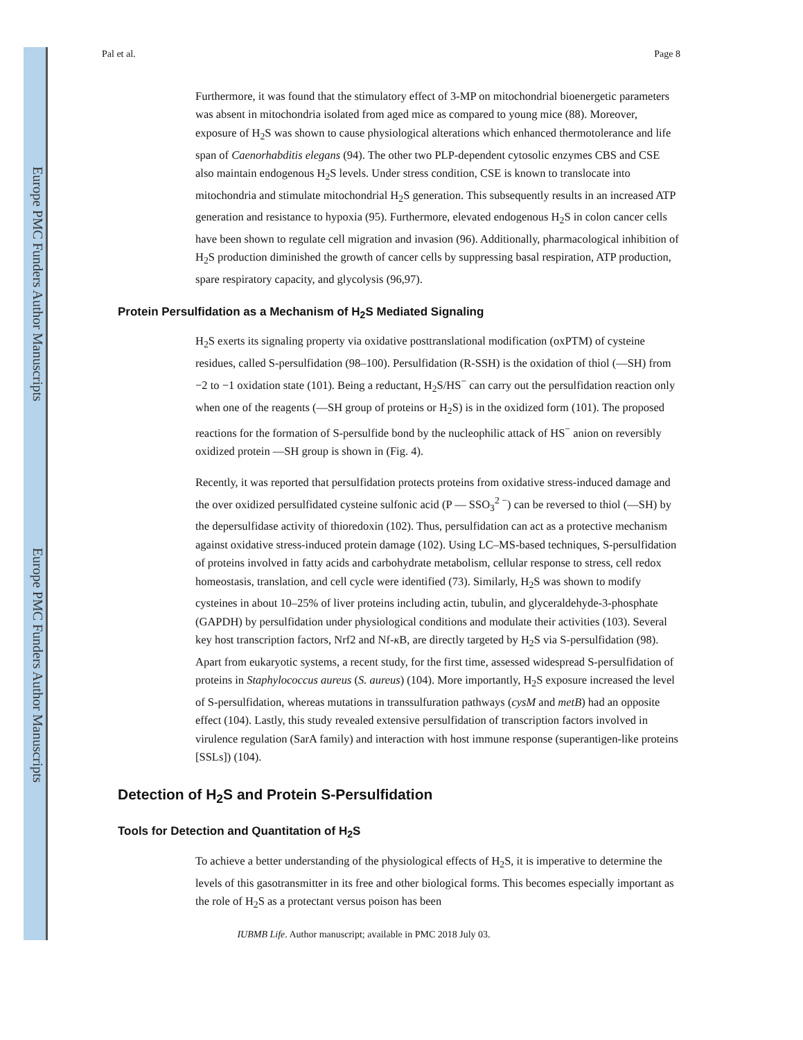Europe PMC Funders Author Manuscripts
Europe PMC Funders Author Manuscripts
Pal et al. Page 8
Furthermore, it was found that the stimulatory effect of 3-MP on mitochondrial bioenergetic parameters was absent in mitochondria isolated from aged mice as compared to young mice (88). Moreover, exposure of H<sub>2</sub>S was shown to cause physiological alterations which enhanced thermotolerance and life span of Caenorhabditis elegans (94). The other two PLP-dependent cytosolic enzymes CBS and CSE also maintain endogenous H<sub>2</sub>S levels. Under stress condition, CSE is known to translocate into mitochondria and stimulate mitochondrial H<sub>2</sub>S generation. This subsequently results in an increased ATP generation and resistance to hypoxia (95). Furthermore, elevated endogenous H<sub>2</sub>S in colon cancer cells have been shown to regulate cell migration and invasion (96). Additionally, pharmacological inhibition of H<sub>2</sub>S production diminished the growth of cancer cells by suppressing basal respiration, ATP production, spare respiratory capacity, and glycolysis (96,97).
Protein Persulfidation as a Mechanism of H<sub>2</sub>S Mediated Signaling
H<sub>2</sub>S exerts its signaling property via oxidative posttranslational modification (oxPTM) of cysteine residues, called S-persulfidation (98–100). Persulfidation (R-SSH) is the oxidation of thiol (—SH) from −2 to −1 oxidation state (101). Being a reductant, H<sub>2</sub>S/HS<sup>−</sup> can carry out the persulfidation reaction only when one of the reagents (—SH group of proteins or H<sub>2</sub>S) is in the oxidized form (101). The proposed reactions for the formation of S-persulfide bond by the nucleophilic attack of HS<sup>−</sup> anion on reversibly oxidized protein —SH group is shown in (Fig. 4).
Recently, it was reported that persulfidation protects proteins from oxidative stress-induced damage and the over oxidized persulfidated cysteine sulfonic acid (P — SSO<sub>3</sub><sup>2 −</sup>) can be reversed to thiol (—SH) by the depersulfidase activity of thioredoxin (102). Thus, persulfidation can act as a protective mechanism against oxidative stress-induced protein damage (102). Using LC–MS-based techniques, S-persulfidation of proteins involved in fatty acids and carbohydrate metabolism, cellular response to stress, cell redox homeostasis, translation, and cell cycle were identified (73). Similarly, H<sub>2</sub>S was shown to modify cysteines in about 10–25% of liver proteins including actin, tubulin, and glyceraldehyde-3-phosphate (GAPDH) by persulfidation under physiological conditions and modulate their activities (103). Several key host transcription factors, Nrf2 and Nf-κ B, are directly targeted by H<sub>2</sub>S via S-persulfidation (98). Apart from eukaryotic systems, a recent study, for the first time, assessed widespread S-persulfidation of proteins in Staphylococcus aureus (S. aureus) (104). More importantly, H<sub>2</sub>S exposure increased the level of S-persulfidation, whereas mutations in transsulfuration pathways (cysM and metB) had an opposite effect (104). Lastly, this study revealed extensive persulfidation of transcription factors involved in virulence regulation (SarA family) and interaction with host immune response (superantigen-like proteins [SSLs]) (104).
Detection of H<sub>2</sub>S and Protein S-Persulfidation
Tools for Detection and Quantitation of H<sub>2</sub>S
To achieve a better understanding of the physiological effects of H<sub>2</sub>S, it is imperative to determine the levels of this gasotransmitter in its free and other biological forms. This becomes especially important as the role of H<sub>2</sub>S as a protectant versus poison has been
IUBMB Life. Author manuscript; available in PMC 2018 July 03.